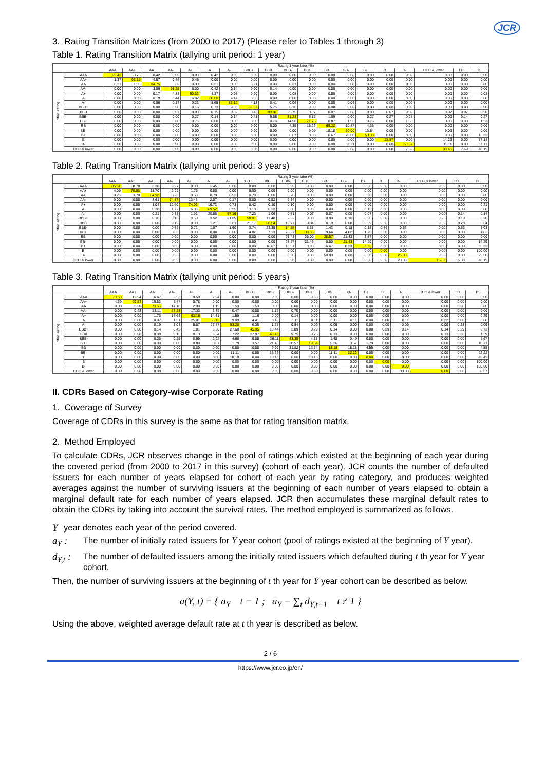JCR
3. Rating Transition Matrices (from 2000 to 2017) (Please refer to Tables 1 through 3)
Table 1. Rating Transition Matrix (tallying unit period: 1 year)
| | | Rating 1 year later (%) | | | | | | | | | | | | | | | | | | |
| --- | --- | --- | --- | --- | --- | --- | --- | --- | --- | --- | --- | --- | --- | --- | --- | --- | --- | --- | --- | --- |
| | | AAA | AA+ | AA | AA- | A+ | A | A- | BBB+ | BBB | BBB- | BB+ | BB | BB- | B+ | B | B- | CCC & lower | LD | D |
| Initial Rating | AAA | 95.42 | 3.75 | 0.42 | 0.00 | 0.00 | 0.42 | 0.00 | 0.00 | 0.00 | 0.00 | 0.00 | 0.00 | 0.00 | 0.00 | 0.00 | 0.00 | 0.00 | 0.00 | 0.00 |
| | AA+ | 1.37 | 93.15 | 4.57 | 0.46 | 0.46 | 0.00 | 0.00 | 0.00 | 0.00 | 0.00 | 0.00 | 0.00 | 0.00 | 0.00 | 0.00 | 0.00 | 0.00 | 0.00 | 0.00 |
| | AA | 0.21 | 1.05 | 94.75 | 3.36 | 0.00 | 0.21 | 0.00 | 0.21 | 0.00 | 0.21 | 0.00 | 0.00 | 0.00 | 0.00 | 0.00 | 0.00 | 0.00 | 0.00 | 0.00 |
| | AA- | 0.00 | 0.00 | 3.06 | 91.25 | 5.00 | 0.42 | 0.14 | 0.00 | 0.14 | 0.00 | 0.00 | 0.00 | 0.00 | 0.00 | 0.00 | 0.00 | 0.00 | 0.00 | 0.00 |
| | A+ | 0.00 | 0.00 | 0.17 | 4.88 | 90.33 | 4.37 | 0.08 | 0.00 | 0.00 | 0.08 | 0.00 | 0.00 | 0.00 | 0.00 | 0.00 | 0.00 | 0.00 | 0.00 | 0.08 |
| | A | 0.00 | 0.00 | 0.19 | 0.44 | 6.02 | 88.60 | 4.14 | 0.63 | 0.00 | 0.00 | 0.00 | 0.00 | 0.00 | 0.00 | 0.00 | 0.00 | 0.00 | 0.00 | 0.00 |
| | A- | 0.00 | 0.00 | 0.06 | 0.17 | 0.23 | 8.65 | 86.12 | 4.18 | 0.41 | 0.06 | 0.00 | 0.00 | 0.06 | 0.00 | 0.00 | 0.00 | 0.00 | 0.00 | 0.00 |
| | BBB+ | 0.00 | 0.00 | 0.00 | 0.00 | 0.16 | 0.73 | 9.00 | 83.87 | 5.75 | 0.16 | 0.00 | 0.08 | 0.00 | 0.08 | 0.00 | 0.00 | 0.08 | 0.08 | 0.00 |
| | BBB | 0.00 | 0.00 | 0.00 | 0.07 | 0.00 | 0.15 | 0.82 | 8.43 | 83.81 | 5.75 | 0.37 | 0.07 | 0.00 | 0.00 | 0.07 | 0.00 | 0.07 | 0.07 | 0.30 |
| | BBB- | 0.00 | 0.00 | 0.00 | 0.00 | 0.27 | 0.14 | 0.14 | 0.41 | 9.56 | 81.28 | 5.87 | 1.09 | 0.00 | 0.27 | 0.27 | 0.27 | 0.00 | 0.14 | 0.27 |
| | BB+ | 0.00 | 0.00 | 0.00 | 0.00 | 0.76 | 0.00 | 0.00 | 0.00 | 0.76 | 14.50 | 71.76 | 6.87 | 1.53 | 0.76 | 0.00 | 1.53 | 0.00 | 0.00 | 1.53 |
| | BB | 0.00 | 0.00 | 0.00 | 0.00 | 0.00 | 0.00 | 0.00 | 0.00 | 0.00 | 4.35 | 15.22 | 65.22 | 10.87 | 4.35 | 0.00 | 0.00 | 0.00 | 0.00 | 0.00 |
| | BB- | 0.00 | 0.00 | 0.00 | 0.00 | 0.00 | 0.00 | 0.00 | 0.00 | 0.00 | 0.00 | 9.09 | 18.18 | 50.00 | 13.64 | 0.00 | 0.00 | 9.09 | 0.00 | 0.00 |
| | B+ | 0.00 | 0.00 | 0.00 | 0.00 | 0.00 | 0.00 | 0.00 | 0.00 | 0.00 | 6.67 | 0.00 | 6.67 | 20.00 | 53.33 | 0.00 | 0.00 | 0.00 | 0.00 | 13.33 |
| | B | 0.00 | 0.00 | 0.00 | 0.00 | 0.00 | 0.00 | 0.00 | 0.00 | 0.00 | 0.00 | 0.00 | 0.00 | 0.00 | 0.00 | 28.57 | 0.00 | 14.29 | 0.00 | 57.14 |
| | B- | 0.00 | 0.00 | 0.00 | 0.00 | 0.00 | 0.00 | 0.00 | 0.00 | 0.00 | 0.00 | 0.00 | 0.00 | 11.11 | 0.00 | 0.00 | 66.67 | 11.11 | 0.00 | 11.11 |
| | CCC & lower | 0.00 | 0.00 | 0.00 | 0.00 | 0.00 | 0.00 | 0.00 | 0.00 | 0.00 | 0.00 | 0.00 | 0.00 | 0.00 | 0.00 | 0.00 | 7.69 | 38.46 | 7.69 | 46.15 |
Table 2. Rating Transition Matrix (tallying unit period: 3 years)
| | | Rating 3 year later (%) | | | | | | | | | | | | | | | | | | |
| --- | --- | --- | --- | --- | --- | --- | --- | --- | --- | --- | --- | --- | --- | --- | --- | --- | --- | --- | --- | --- |
| | | AAA | AA+ | AA | AA- | A+ | A | A- | BBB+ | BBB | BBB- | BB+ | BB | BB- | B+ | B | B- | CCC & lower | LD | D |
| Initial Rating | AAA | 85.51 | 8.70 | 3.38 | 0.97 | 0.00 | 1.45 | 0.00 | 0.00 | 0.00 | 0.00 | 0.00 | 0.00 | 0.00 | 0.00 | 0.00 | 0.00 | 0.00 | 0.00 | 0.00 |
| | AA+ | 4.09 | 79.53 | 11.70 | 2.92 | 1.75 | 0.00 | 0.00 | 0.00 | 0.00 | 0.00 | 0.00 | 0.00 | 0.00 | 0.00 | 0.00 | 0.00 | 0.00 | 0.00 | 0.00 |
| | AA | 0.26 | 3.70 | 84.92 | 8.20 | 0.53 | 0.79 | 0.53 | 0.79 | 0.00 | 0.26 | 0.00 | 0.00 | 0.00 | 0.00 | 0.00 | 0.00 | 0.00 | 0.00 | 0.00 |
| | AA- | 0.00 | 0.00 | 8.61 | 74.87 | 13.43 | 2.07 | 0.17 | 0.00 | 0.52 | 0.34 | 0.00 | 0.00 | 0.00 | 0.00 | 0.00 | 0.00 | 0.00 | 0.00 | 0.00 |
| | A+ | 0.00 | 0.00 | 1.04 | 12.60 | 74.06 | 10.73 | 0.73 | 0.42 | 0.10 | 0.10 | 0.00 | 0.00 | 0.00 | 0.00 | 0.00 | 0.00 | 0.00 | 0.00 | 0.21 |
| | A | 0.00 | 0.00 | 0.38 | 1.22 | 16.88 | 69.52 | 8.25 | 3.13 | 0.23 | 0.00 | 0.08 | 0.00 | 0.00 | 0.15 | 0.00 | 0.08 | 0.08 | 0.00 | 0.00 |
| | A- | 0.00 | 0.00 | 0.21 | 0.35 | 1.91 | 20.85 | 67.16 | 7.23 | 1.06 | 0.71 | 0.07 | 0.07 | 0.00 | 0.07 | 0.00 | 0.00 | 0.00 | 0.14 | 0.14 |
| | BBB+ | 0.00 | 0.00 | 0.10 | 0.10 | 0.50 | 3.52 | 21.85 | 58.91 | 11.48 | 2.62 | 0.30 | 0.00 | 0.10 | 0.00 | 0.00 | 0.00 | 0.20 | 0.10 | 0.20 |
| | BBB | 0.00 | 0.00 | 0.00 | 0.19 | 0.00 | 1.21 | 3.81 | 21.17 | 60.54 | 10.77 | 0.84 | 0.19 | 0.00 | 0.09 | 0.00 | 0.00 | 0.09 | 0.28 | 0.84 |
| | BBB- | 0.00 | 0.00 | 0.00 | 0.36 | 0.71 | 1.07 | 1.60 | 3.74 | 23.35 | 54.55 | 8.38 | 1.43 | 0.18 | 0.18 | 0.36 | 0.53 | 0.00 | 0.53 | 3.03 |
| | BB+ | 0.00 | 0.00 | 0.00 | 0.00 | 0.00 | 0.00 | 0.00 | 4.82 | 7.23 | 28.92 | 38.55 | 9.64 | 4.82 | 1.20 | 0.00 | 0.00 | 0.00 | 0.00 | 4.82 |
| | BB | 0.00 | 0.00 | 0.00 | 0.00 | 0.00 | 0.00 | 0.00 | 0.00 | 0.00 | 21.43 | 25.00 | 28.57 | 21.43 | 3.57 | 0.00 | 0.00 | 0.00 | 0.00 | 0.00 |
| | BB- | 0.00 | 0.00 | 0.00 | 0.00 | 0.00 | 0.00 | 0.00 | 0.00 | 0.00 | 28.57 | 21.43 | 0.00 | 21.43 | 14.29 | 0.00 | 0.00 | 0.00 | 0.00 | 14.29 |
| | B+ | 0.00 | 0.00 | 0.00 | 0.00 | 0.00 | 0.00 | 0.00 | 0.00 | 16.67 | 16.67 | 0.00 | 16.67 | 8.33 | 8.33 | 0.00 | 0.00 | 0.00 | 0.00 | 33.33 |
| | B | 0.00 | 0.00 | 0.00 | 0.00 | 0.00 | 0.00 | 0.00 | 0.00 | 0.00 | 0.00 | 0.00 | 0.00 | 0.00 | 0.00 | 0.00 | 0.00 | 0.00 | 0.00 | 100.00 |
| | B- | 0.00 | 0.00 | 0.00 | 0.00 | 0.00 | 0.00 | 0.00 | 0.00 | 0.00 | 0.00 | 0.00 | 50.00 | 0.00 | 0.00 | 0.00 | 25.00 | 0.00 | 0.00 | 25.00 |
| | CCC & lower | 0.00 | 0.00 | 0.00 | 0.00 | 0.00 | 0.00 | 0.00 | 0.00 | 0.00 | 0.00 | 0.00 | 0.00 | 0.00 | 0.00 | 0.00 | 23.08 | 15.38 | 15.38 | 46.15 |
Table 3. Rating Transition Matrix (tallying unit period: 5 years)
| | | Rating 5 year later (%) | | | | | | | | | | | | | | | | | | |
| --- | --- | --- | --- | --- | --- | --- | --- | --- | --- | --- | --- | --- | --- | --- | --- | --- | --- | --- | --- | --- |
| | | AAA | AA+ | AA | AA- | A+ | A | A- | BBB+ | BBB | BBB- | BB+ | BB | BB- | B+ | B | B- | CCC & lower | LD | D |
| Initial Rating | AAA | 73.53 | 12.94 | 6.47 | 3.53 | 0.59 | 2.94 | 0.00 | 0.00 | 0.00 | 0.00 | 0.00 | 0.00 | 0.00 | 0.00 | 0.00 | 0.00 | 0.00 | 0.00 | 0.00 |
| | AA+ | 4.69 | 69.53 | 19.53 | 5.47 | 0.78 | 0.00 | 0.00 | 0.00 | 0.00 | 0.00 | 0.00 | 0.00 | 0.00 | 0.00 | 0.00 | 0.00 | 0.00 | 0.00 | 0.00 |
| | AA | 0.00 | 5.36 | 73.56 | 14.18 | 2.30 | 1.15 | 1.53 | 1.53 | 0.00 | 0.00 | 0.00 | 0.00 | 0.00 | 0.00 | 0.00 | 0.00 | 0.00 | 0.38 | 0.00 |
| | AA- | 0.00 | 0.23 | 13.11 | 63.23 | 17.33 | 3.75 | 0.47 | 0.00 | 1.17 | 0.70 | 0.00 | 0.00 | 0.00 | 0.00 | 0.00 | 0.00 | 0.00 | 0.00 | 0.00 |
| | A+ | 0.00 | 0.00 | 1.73 | 17.63 | 63.15 | 14.31 | 1.59 | 1.16 | 0.00 | 0.14 | 0.00 | 0.00 | 0.00 | 0.00 | 0.00 | 0.00 | 0.00 | 0.00 | 0.29 |
| | A | 0.00 | 0.00 | 0.97 | 1.51 | 25.81 | 56.13 | 9.89 | 4.41 | 0.43 | 0.11 | 0.11 | 0.11 | 0.11 | 0.00 | 0.00 | 0.11 | 0.32 | 0.00 | 0.00 |
| | A- | 0.00 | 0.00 | 0.19 | 1.03 | 5.07 | 27.77 | 53.28 | 9.38 | 1.78 | 0.84 | 0.09 | 0.09 | 0.00 | 0.00 | 0.00 | 0.09 | 0.00 | 0.28 | 0.09 |
| | BBB+ | 0.00 | 0.00 | 0.14 | 0.43 | 1.01 | 6.50 | 27.60 | 45.95 | 13.44 | 2.89 | 0.29 | 0.14 | 0.00 | 0.00 | 0.29 | 0.14 | 0.14 | 0.29 | 0.72 |
| | BBB | 0.00 | 0.00 | 0.00 | 0.13 | 0.13 | 3.54 | 7.22 | 27.97 | 48.48 | 9.75 | 0.76 | 0.13 | 0.00 | 0.00 | 0.00 | 0.00 | 0.13 | 0.38 | 1.39 |
| | BBB- | 0.00 | 0.00 | 0.25 | 0.25 | 0.99 | 2.22 | 4.68 | 9.85 | 26.11 | 43.35 | 4.68 | 1.48 | 0.49 | 0.00 | 0.00 | 0.00 | 0.00 | 0.00 | 5.67 |
| | BB+ | 0.00 | 0.00 | 0.00 | 0.00 | 0.00 | 3.57 | 1.79 | 3.57 | 21.43 | 28.57 | 19.64 | 5.36 | 3.57 | 1.79 | 0.00 | 0.00 | 0.00 | 0.00 | 10.71 |
| | BB | 0.00 | 0.00 | 0.00 | 0.00 | 0.00 | 0.00 | 0.00 | 0.00 | 9.09 | 31.82 | 13.64 | 18.18 | 18.18 | 4.55 | 0.00 | 0.00 | 0.00 | 0.00 | 4.55 |
| | BB- | 0.00 | 0.00 | 0.00 | 0.00 | 0.00 | 0.00 | 11.11 | 0.00 | 33.33 | 0.00 | 0.00 | 11.11 | 22.22 | 0.00 | 0.00 | 0.00 | 0.00 | 0.00 | 22.22 |
| | B+ | 0.00 | 0.00 | 0.00 | 0.00 | 0.00 | 0.00 | 18.18 | 0.00 | 18.18 | 0.00 | 18.18 | 0.00 | 0.00 | 0.00 | 0.00 | 0.00 | 0.00 | 0.00 | 45.45 |
| | B | 0.00 | 0.00 | 0.00 | 0.00 | 0.00 | 0.00 | 0.00 | 0.00 | 0.00 | 0.00 | 0.00 | 0.00 | 0.00 | 0.00 | 0.00 | 0.00 | 0.00 | 0.00 | 100.00 |
| | B- | 0.00 | 0.00 | 0.00 | 0.00 | 0.00 | 0.00 | 0.00 | 0.00 | 0.00 | 0.00 | 0.00 | 0.00 | 0.00 | 0.00 | 0.00 | 0.00 | 0.00 | 0.00 | 100.00 |
| | CCC & lower | 0.00 | 0.00 | 0.00 | 0.00 | 0.00 | 0.00 | 0.00 | 0.00 | 0.00 | 0.00 | 0.00 | 0.00 | 0.00 | 0.00 | 0.00 | 33.33 | 0.00 | 0.00 | 66.67 |
II. CDRs Based on Category-wise Corporate Rating
1. Coverage of Survey
Coverage of CDRs in this survey is the same as that for rating transition matrix.
2. Method Employed
To calculate CDRs, JCR observes change in the pool of ratings which existed at the beginning of each year during the covered period (from 2000 to 2017 in this survey) (cohort of each year). JCR counts the number of defaulted issuers for each number of years elapsed for cohort of each year by rating category, and produces weighted averages against the number of surviving issuers at the beginning of each number of years elapsed to obtain a marginal default rate for each number of years elapsed. JCR then accumulates these marginal default rates to obtain the CDRs by taking into account the survival rates. The method employed is summarized as follows.
Yyear denotes each year of the period covered.
a<sub>Y</sub> : The number of initially rated issuers for Y year cohort (pool of ratings existed at the beginning of Y year).
d<sub>Y,t</sub> : The number of defaulted issuers among the initially rated issuers which defaulted during t th year for Y year cohort.
Then, the number of surviving issuers at the beginning of t th year for Y year cohort can be described as below.
a(Y, t) = { a<sub>Y</sub> t = 1 ; a<sub>Y</sub> − ∑<sub>t</sub> d<sub>Y,t−1</sub> t ≠ 1 }
Using the above, weighted average default rate at t th year is described as below.
2 / 6
https://www.jcr.co.jp/en/